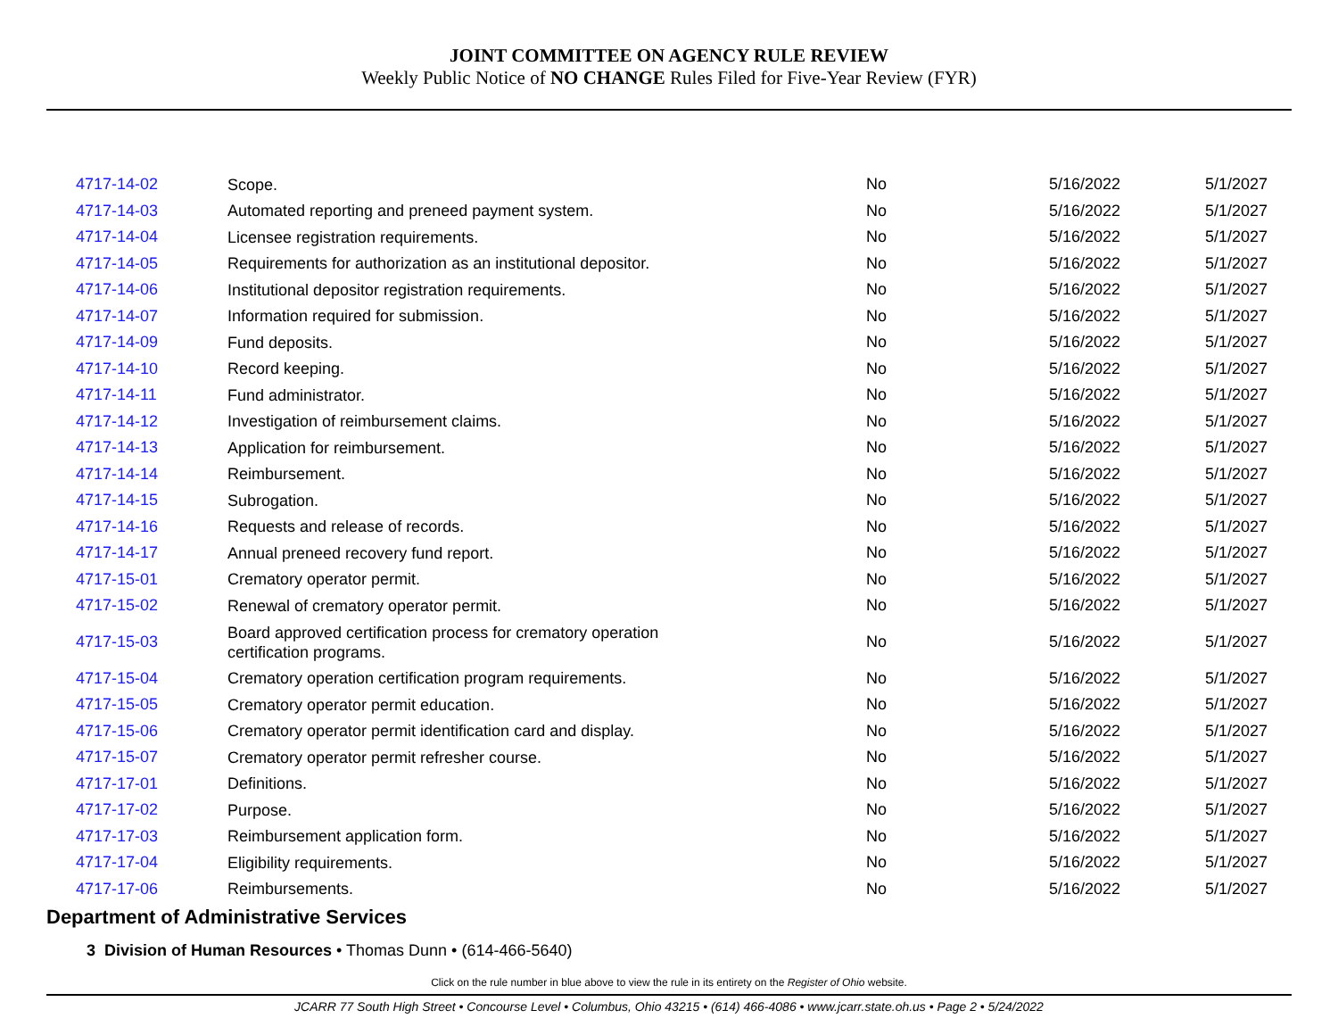JOINT COMMITTEE ON AGENCY RULE REVIEW
Weekly Public Notice of NO CHANGE Rules Filed for Five-Year Review (FYR)
| 4717-14-02 | Scope. | No | 5/16/2022 | 5/1/2027 |
| 4717-14-03 | Automated reporting and preneed payment system. | No | 5/16/2022 | 5/1/2027 |
| 4717-14-04 | Licensee registration requirements. | No | 5/16/2022 | 5/1/2027 |
| 4717-14-05 | Requirements for authorization as an institutional depositor. | No | 5/16/2022 | 5/1/2027 |
| 4717-14-06 | Institutional depositor registration requirements. | No | 5/16/2022 | 5/1/2027 |
| 4717-14-07 | Information required for submission. | No | 5/16/2022 | 5/1/2027 |
| 4717-14-09 | Fund deposits. | No | 5/16/2022 | 5/1/2027 |
| 4717-14-10 | Record keeping. | No | 5/16/2022 | 5/1/2027 |
| 4717-14-11 | Fund administrator. | No | 5/16/2022 | 5/1/2027 |
| 4717-14-12 | Investigation of reimbursement claims. | No | 5/16/2022 | 5/1/2027 |
| 4717-14-13 | Application for reimbursement. | No | 5/16/2022 | 5/1/2027 |
| 4717-14-14 | Reimbursement. | No | 5/16/2022 | 5/1/2027 |
| 4717-14-15 | Subrogation. | No | 5/16/2022 | 5/1/2027 |
| 4717-14-16 | Requests and release of records. | No | 5/16/2022 | 5/1/2027 |
| 4717-14-17 | Annual preneed recovery fund report. | No | 5/16/2022 | 5/1/2027 |
| 4717-15-01 | Crematory operator permit. | No | 5/16/2022 | 5/1/2027 |
| 4717-15-02 | Renewal of crematory operator permit. | No | 5/16/2022 | 5/1/2027 |
| 4717-15-03 | Board approved certification process for crematory operation certification programs. | No | 5/16/2022 | 5/1/2027 |
| 4717-15-04 | Crematory operation certification program requirements. | No | 5/16/2022 | 5/1/2027 |
| 4717-15-05 | Crematory operator permit education. | No | 5/16/2022 | 5/1/2027 |
| 4717-15-06 | Crematory operator permit identification card and display. | No | 5/16/2022 | 5/1/2027 |
| 4717-15-07 | Crematory operator permit refresher course. | No | 5/16/2022 | 5/1/2027 |
| 4717-17-01 | Definitions. | No | 5/16/2022 | 5/1/2027 |
| 4717-17-02 | Purpose. | No | 5/16/2022 | 5/1/2027 |
| 4717-17-03 | Reimbursement application form. | No | 5/16/2022 | 5/1/2027 |
| 4717-17-04 | Eligibility requirements. | No | 5/16/2022 | 5/1/2027 |
| 4717-17-06 | Reimbursements. | No | 5/16/2022 | 5/1/2027 |
Department of Administrative Services
3 Division of Human Resources • Thomas Dunn • (614-466-5640)
Click on the rule number in blue above to view the rule in its entirety on the Register of Ohio website.
JCARR 77 South High Street • Concourse Level • Columbus, Ohio 43215 • (614) 466-4086 • www.jcarr.state.oh.us • Page 2 • 5/24/2022